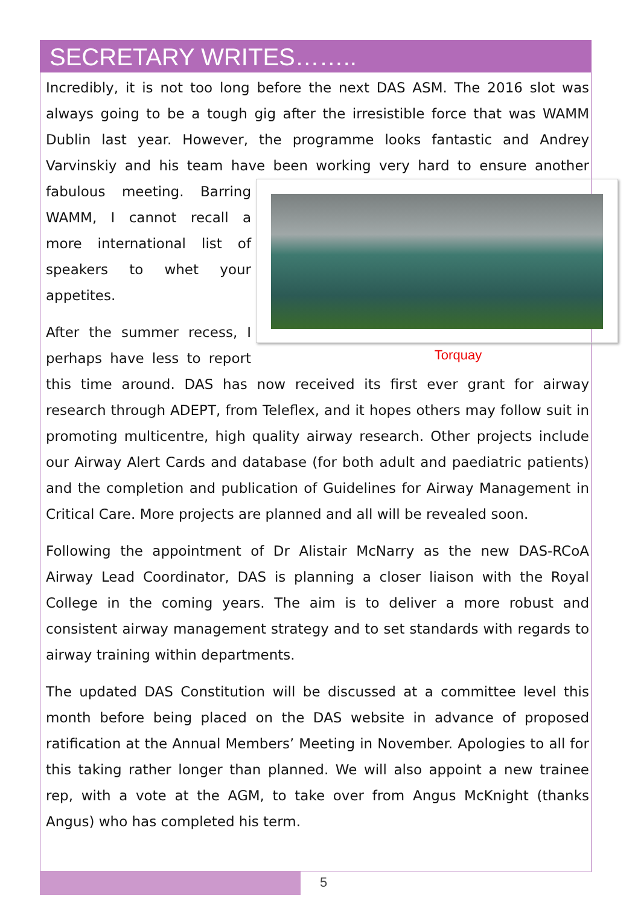SECRETARY WRITES……..
Incredibly, it is not too long before the next DAS ASM. The 2016 slot was always going to be a tough gig after the irresistible force that was WAMM Dublin last year. However, the programme looks fantastic and Andrey Varvinskiy and his team have been working very hard to ensure another fabulous meeting. Barring Torquay WAMM, I cannot recall a more international list of speakers to whet your appetites.
After the summer recess, I perhaps have less to report this time around. DAS has now received its first ever grant for airway research through ADEPT, from Teleflex, and it hopes others may follow suit in promoting multicentre, high quality airway research. Other projects include our Airway Alert Cards and database (for both adult and paediatric patients) and the completion and publication of Guidelines for Airway Management in Critical Care. More projects are planned and all will be revealed soon.
Following the appointment of Dr Alistair McNarry as the new DAS-RCoA Airway Lead Coordinator, DAS is planning a closer liaison with the Royal College in the coming years. The aim is to deliver a more robust and consistent airway management strategy and to set standards with regards to airway training within departments.
The updated DAS Constitution will be discussed at a committee level this month before being placed on the DAS website in advance of proposed ratification at the Annual Members’ Meeting in November. Apologies to all for this taking rather longer than planned. We will also appoint a new trainee rep, with a vote at the AGM, to take over from Angus McKnight (thanks Angus) who has completed his term.
5